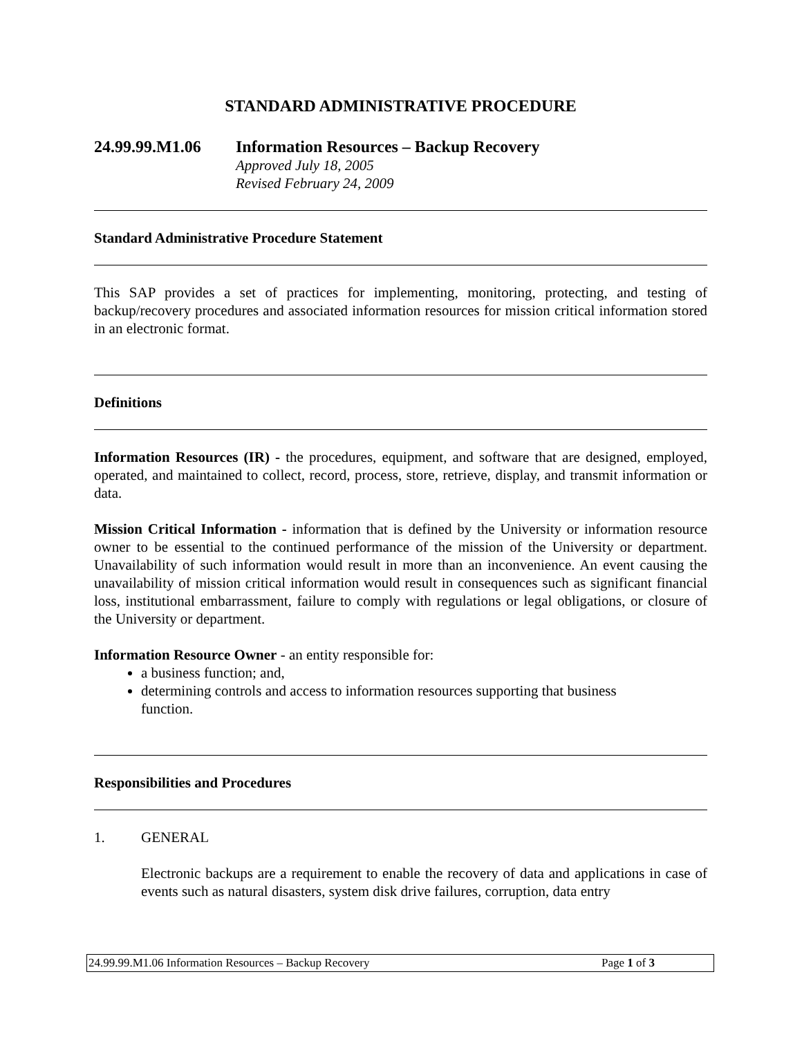STANDARD ADMINISTRATIVE PROCEDURE
24.99.99.M1.06 Information Resources – Backup Recovery
Approved July 18, 2005
Revised February 24, 2009
Standard Administrative Procedure Statement
This SAP provides a set of practices for implementing, monitoring, protecting, and testing of backup/recovery procedures and associated information resources for mission critical information stored in an electronic format.
Definitions
Information Resources (IR) - the procedures, equipment, and software that are designed, employed, operated, and maintained to collect, record, process, store, retrieve, display, and transmit information or data.
Mission Critical Information - information that is defined by the University or information resource owner to be essential to the continued performance of the mission of the University or department. Unavailability of such information would result in more than an inconvenience. An event causing the unavailability of mission critical information would result in consequences such as significant financial loss, institutional embarrassment, failure to comply with regulations or legal obligations, or closure of the University or department.
Information Resource Owner - an entity responsible for:
a business function; and,
determining controls and access to information resources supporting that business function.
Responsibilities and Procedures
1. GENERAL
Electronic backups are a requirement to enable the recovery of data and applications in case of events such as natural disasters, system disk drive failures, corruption, data entry
24.99.99.M1.06 Information Resources – Backup Recovery Page 1 of 3